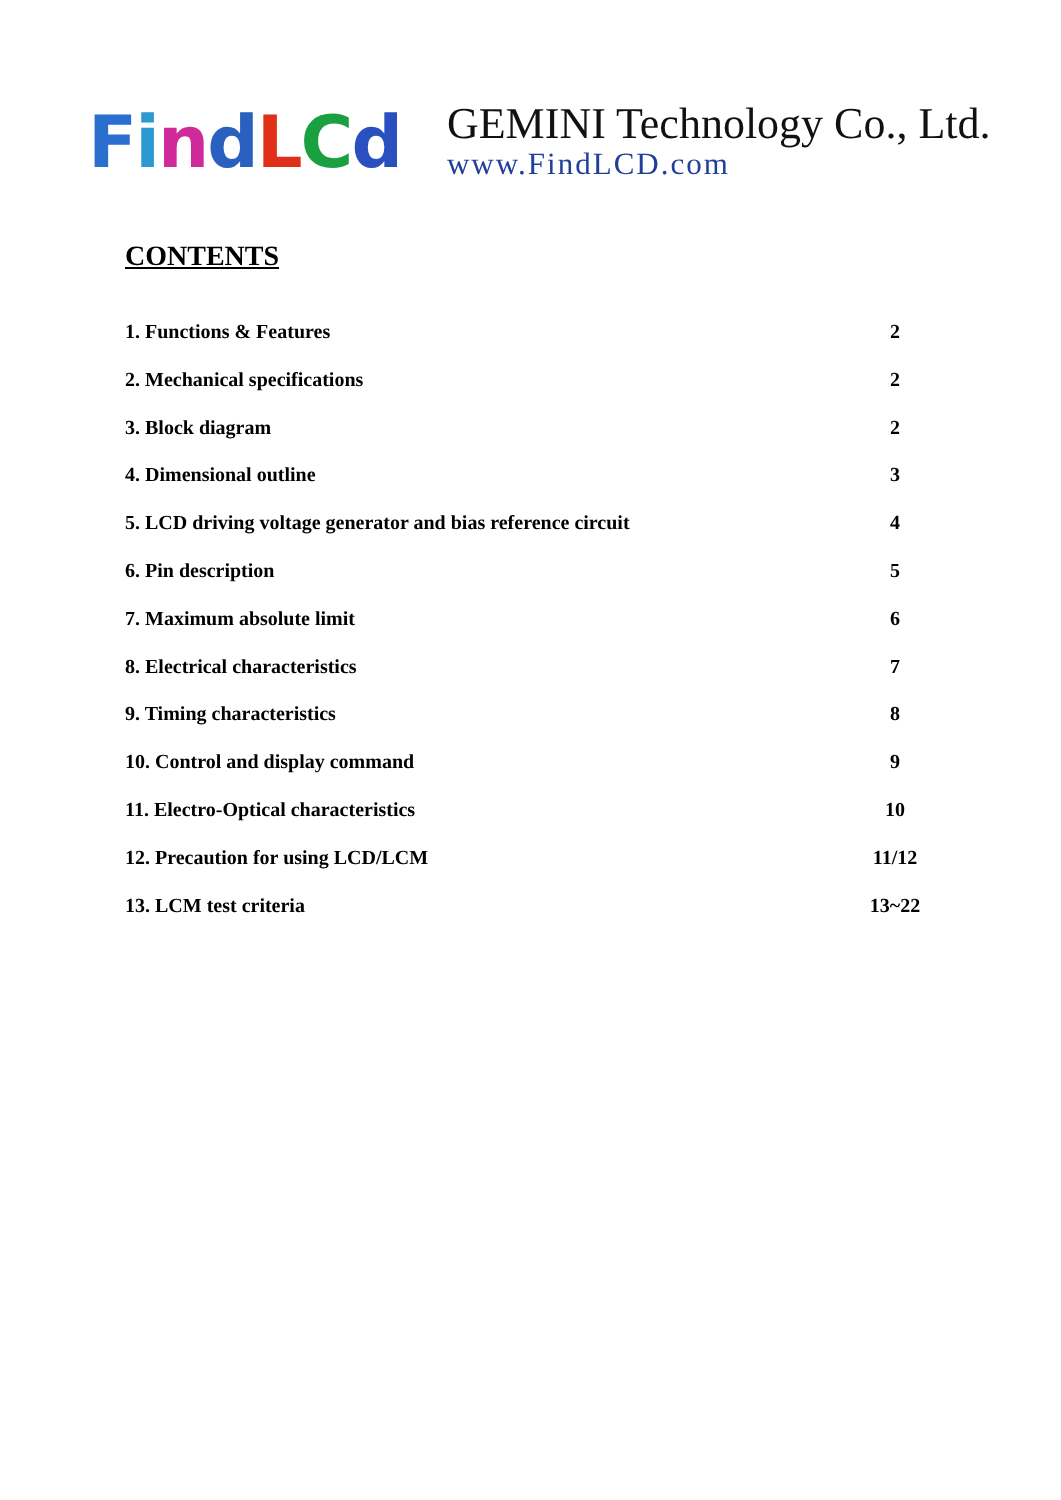FindLCd
GEMINI Technology Co., Ltd.
www.FindLCD.com
CONTENTS
1. Functions & Features 2
2. Mechanical specifications 2
3. Block diagram 2
4. Dimensional outline 3
5. LCD driving voltage generator and bias reference circuit 4
6. Pin description 5
7. Maximum absolute limit 6
8. Electrical characteristics 7
9. Timing characteristics 8
10. Control and display command 9
11. Electro-Optical characteristics 10
12. Precaution for using LCD/LCM 11/12
13. LCM test criteria 13~22